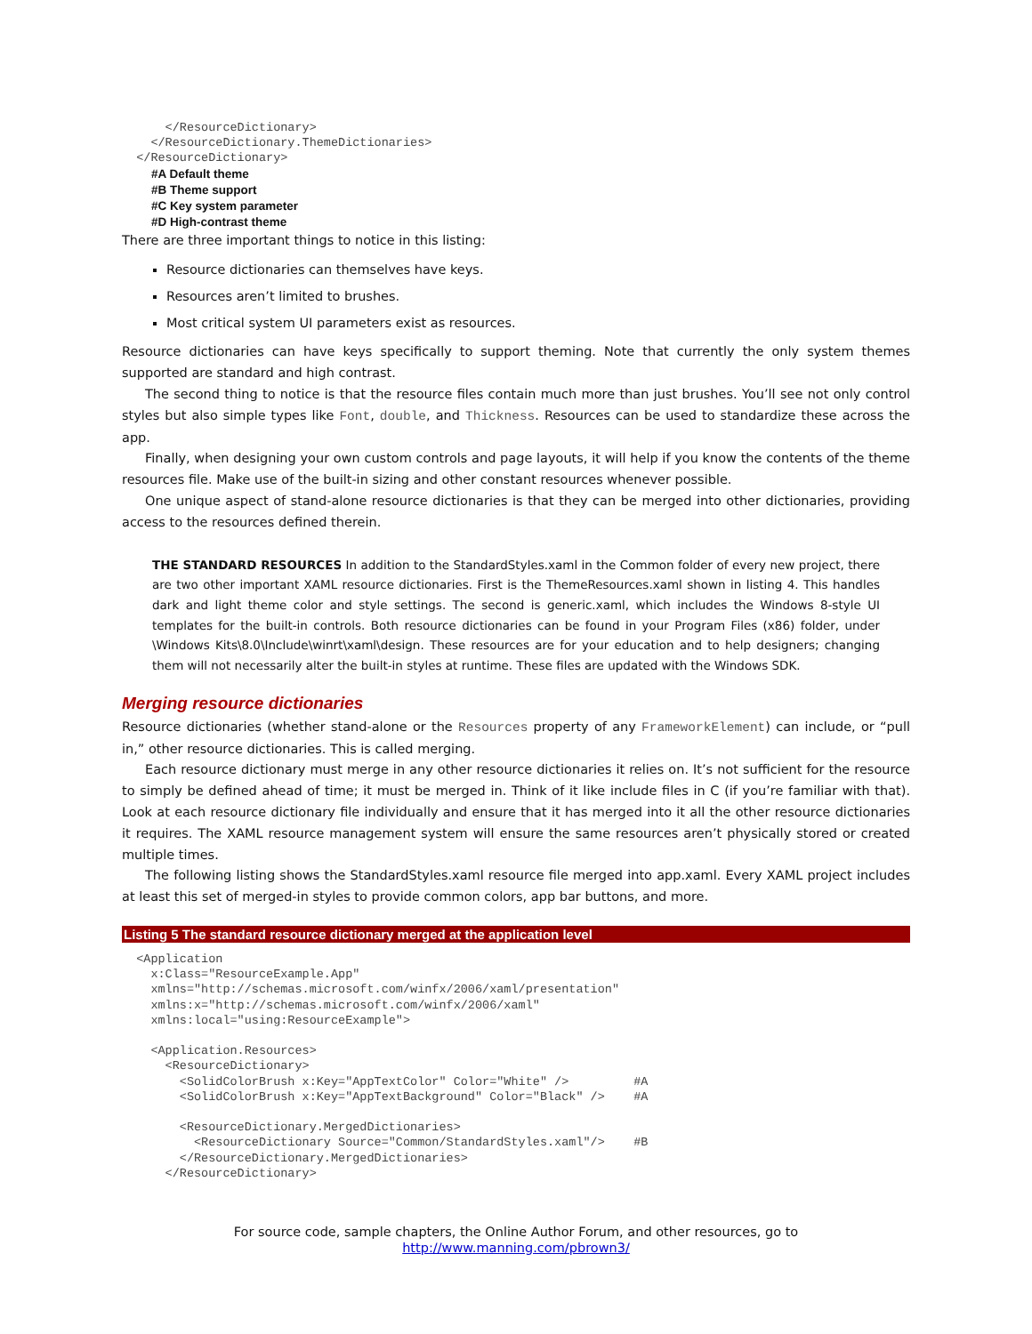</ResourceDictionary>
    </ResourceDictionary.ThemeDictionaries>
  </ResourceDictionary>
#A Default theme
#B Theme support
#C Key system parameter
#D High-contrast theme
There are three important things to notice in this listing:
Resource dictionaries can themselves have keys.
Resources aren’t limited to brushes.
Most critical system UI parameters exist as resources.
Resource dictionaries can have keys specifically to support theming. Note that currently the only system themes supported are standard and high contrast.
The second thing to notice is that the resource files contain much more than just brushes. You’ll see not only control styles but also simple types like Font, double, and Thickness. Resources can be used to standardize these across the app.
Finally, when designing your own custom controls and page layouts, it will help if you know the contents of the theme resources file. Make use of the built-in sizing and other constant resources whenever possible.
One unique aspect of stand-alone resource dictionaries is that they can be merged into other dictionaries, providing access to the resources defined therein.
THE STANDARD RESOURCES In addition to the StandardStyles.xaml in the Common folder of every new project, there are two other important XAML resource dictionaries. First is the ThemeResources.xaml shown in listing 4. This handles dark and light theme color and style settings. The second is generic.xaml, which includes the Windows 8-style UI templates for the built-in controls. Both resource dictionaries can be found in your Program Files (x86) folder, under \Windows Kits\8.0\Include\winrt\xaml\design. These resources are for your education and to help designers; changing them will not necessarily alter the built-in styles at runtime. These files are updated with the Windows SDK.
Merging resource dictionaries
Resource dictionaries (whether stand-alone or the Resources property of any FrameworkElement) can include, or “pull in,” other resource dictionaries. This is called merging.
Each resource dictionary must merge in any other resource dictionaries it relies on. It’s not sufficient for the resource to simply be defined ahead of time; it must be merged in. Think of it like include files in C (if you’re familiar with that). Look at each resource dictionary file individually and ensure that it has merged into it all the other resource dictionaries it requires. The XAML resource management system will ensure the same resources aren’t physically stored or created multiple times.
The following listing shows the StandardStyles.xaml resource file merged into app.xaml. Every XAML project includes at least this set of merged-in styles to provide common colors, app bar buttons, and more.
Listing 5 The standard resource dictionary merged at the application level
  <Application
    x:Class="ResourceExample.App"
    xmlns="http://schemas.microsoft.com/winfx/2006/xaml/presentation"
    xmlns:x="http://schemas.microsoft.com/winfx/2006/xaml"
    xmlns:local="using:ResourceExample">

    <Application.Resources>
      <ResourceDictionary>
        <SolidColorBrush x:Key="AppTextColor" Color="White" />         #A
        <SolidColorBrush x:Key="AppTextBackground" Color="Black" />    #A

        <ResourceDictionary.MergedDictionaries>
          <ResourceDictionary Source="Common/StandardStyles.xaml"/>    #B
        </ResourceDictionary.MergedDictionaries>
      </ResourceDictionary>
For source code, sample chapters, the Online Author Forum, and other resources, go to
http://www.manning.com/pbrown3/